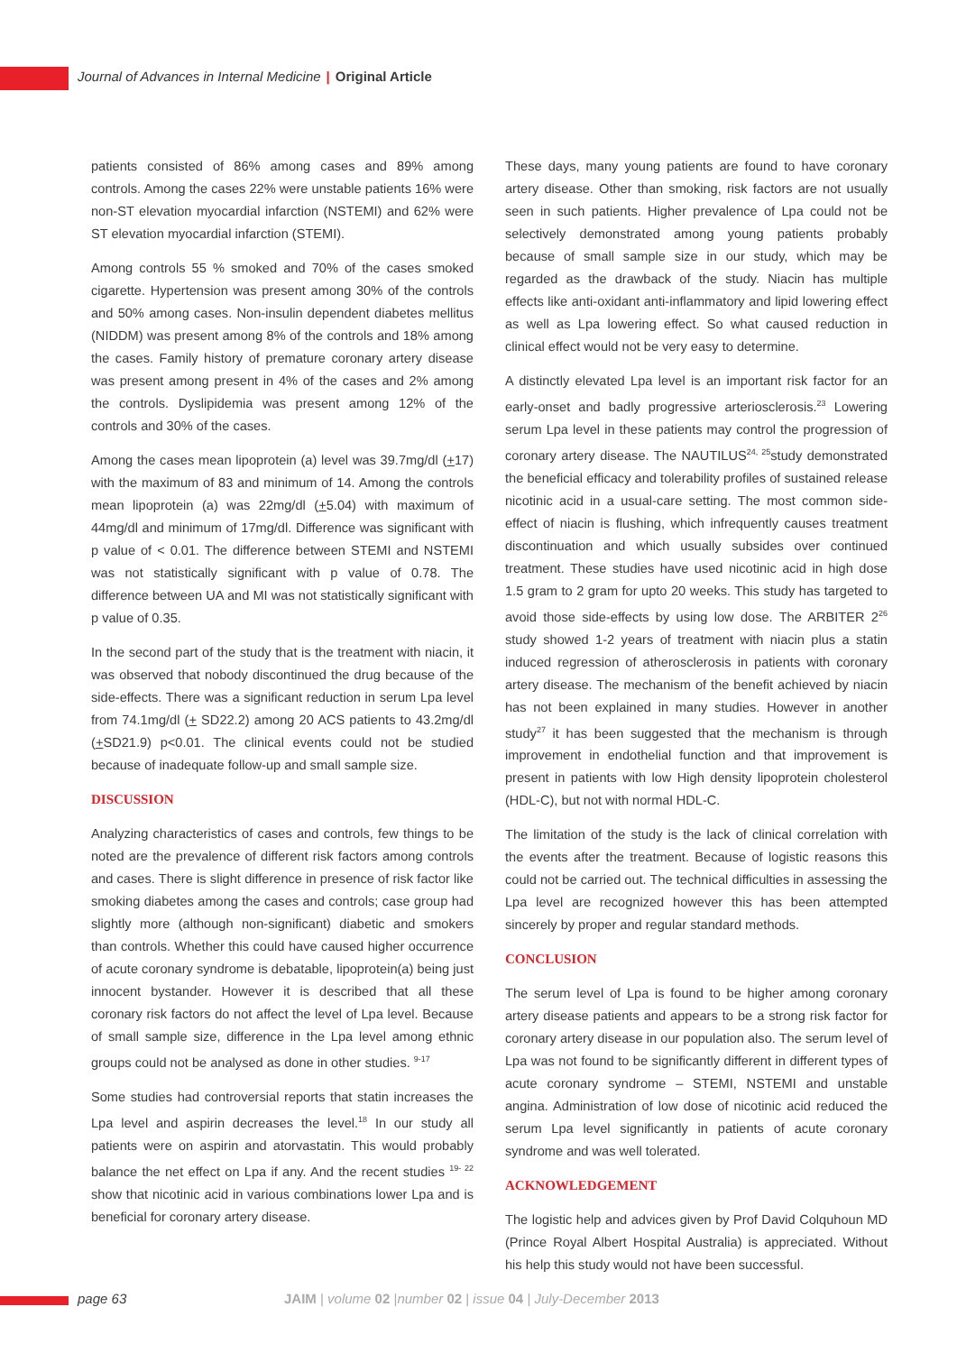Journal of Advances in Internal Medicine | Original Article
patients consisted of 86% among cases and 89% among controls. Among the cases 22% were unstable patients 16% were non-ST elevation myocardial infarction (NSTEMI) and 62% were ST elevation myocardial infarction (STEMI).
Among controls 55 % smoked and 70% of the cases smoked cigarette. Hypertension was present among 30% of the controls and 50% among cases. Non-insulin dependent diabetes mellitus (NIDDM) was present among 8% of the controls and 18% among the cases. Family history of premature coronary artery disease was present among present in 4% of the cases and 2% among the controls. Dyslipidemia was present among 12% of the controls and 30% of the cases.
Among the cases mean lipoprotein (a) level was 39.7mg/dl (+17) with the maximum of 83 and minimum of 14. Among the controls mean lipoprotein (a) was 22mg/dl (+5.04) with maximum of 44mg/dl and minimum of 17mg/dl. Difference was significant with p value of < 0.01. The difference between STEMI and NSTEMI was not statistically significant with p value of 0.78. The difference between UA and MI was not statistically significant with p value of 0.35.
In the second part of the study that is the treatment with niacin, it was observed that nobody discontinued the drug because of the side-effects. There was a significant reduction in serum Lpa level from 74.1mg/dl (+ SD22.2) among 20 ACS patients to 43.2mg/dl (+SD21.9) p<0.01. The clinical events could not be studied because of inadequate follow-up and small sample size.
DISCUSSION
Analyzing characteristics of cases and controls, few things to be noted are the prevalence of different risk factors among controls and cases. There is slight difference in presence of risk factor like smoking diabetes among the cases and controls; case group had slightly more (although non-significant) diabetic and smokers than controls. Whether this could have caused higher occurrence of acute coronary syndrome is debatable, lipoprotein(a) being just innocent bystander. However it is described that all these coronary risk factors do not affect the level of Lpa level. Because of small sample size, difference in the Lpa level among ethnic groups could not be analysed as done in other studies. <sup>9-17</sup>
Some studies had controversial reports that statin increases the Lpa level and aspirin decreases the level.<sup>18</sup> In our study all patients were on aspirin and atorvastatin. This would probably balance the net effect on Lpa if any. And the recent studies <sup>19- 22</sup> show that nicotinic acid in various combinations lower Lpa and is beneficial for coronary artery disease.
These days, many young patients are found to have coronary artery disease. Other than smoking, risk factors are not usually seen in such patients. Higher prevalence of Lpa could not be selectively demonstrated among young patients probably because of small sample size in our study, which may be regarded as the drawback of the study. Niacin has multiple effects like anti-oxidant anti-inflammatory and lipid lowering effect as well as Lpa lowering effect. So what caused reduction in clinical effect would not be very easy to determine.
A distinctly elevated Lpa level is an important risk factor for an early-onset and badly progressive arteriosclerosis.<sup>23</sup> Lowering serum Lpa level in these patients may control the progression of coronary artery disease. The NAUTILUS<sup>24, 25</sup>study demonstrated the beneficial efficacy and tolerability profiles of sustained release nicotinic acid in a usual-care setting. The most common side-effect of niacin is flushing, which infrequently causes treatment discontinuation and which usually subsides over continued treatment. These studies have used nicotinic acid in high dose 1.5 gram to 2 gram for upto 20 weeks. This study has targeted to avoid those side-effects by using low dose. The ARBITER 2<sup>26</sup> study showed 1-2 years of treatment with niacin plus a statin induced regression of atherosclerosis in patients with coronary artery disease. The mechanism of the benefit achieved by niacin has not been explained in many studies. However in another study<sup>27</sup> it has been suggested that the mechanism is through improvement in endothelial function and that improvement is present in patients with low High density lipoprotein cholesterol (HDL-C), but not with normal HDL-C.
The limitation of the study is the lack of clinical correlation with the events after the treatment. Because of logistic reasons this could not be carried out. The technical difficulties in assessing the Lpa level are recognized however this has been attempted sincerely by proper and regular standard methods.
CONCLUSION
The serum level of Lpa is found to be higher among coronary artery disease patients and appears to be a strong risk factor for coronary artery disease in our population also. The serum level of Lpa was not found to be significantly different in different types of acute coronary syndrome – STEMI, NSTEMI and unstable angina. Administration of low dose of nicotinic acid reduced the serum Lpa level significantly in patients of acute coronary syndrome and was well tolerated.
ACKNOWLEDGEMENT
The logistic help and advices given by Prof David Colquhoun MD (Prince Royal Albert Hospital Australia) is appreciated. Without his help this study would not have been successful.
page 63
JAIM | volume 02 |number 02 | issue 04 | July-December 2013